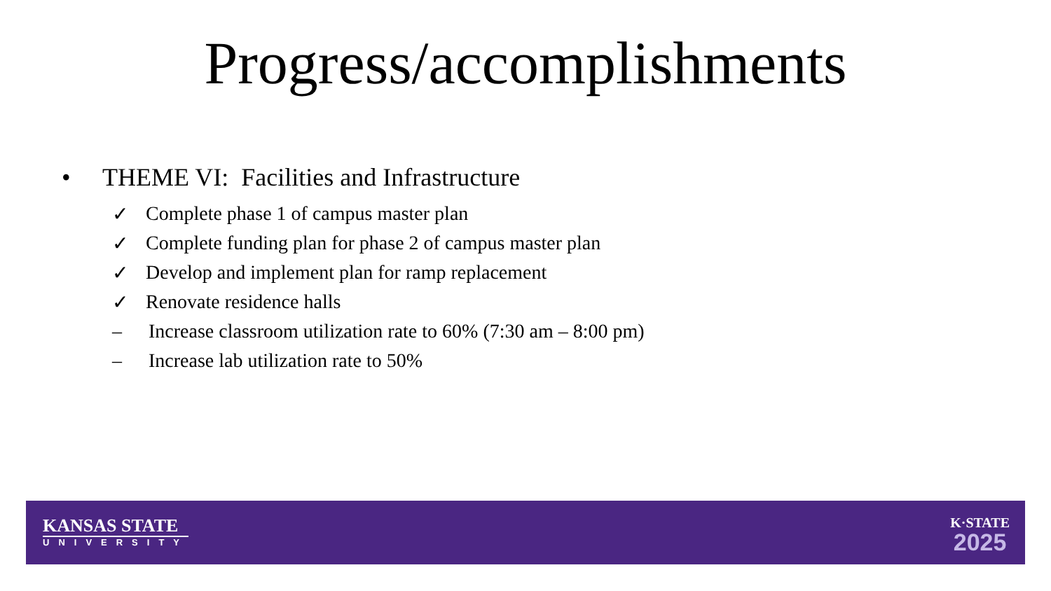Progress/accomplishments
• THEME VI: Facilities and Infrastructure
✓ Complete phase 1 of campus master plan
✓ Complete funding plan for phase 2 of campus master plan
✓ Develop and implement plan for ramp replacement
✓ Renovate residence halls
– Increase classroom utilization rate to 60% (7:30 am – 8:00 pm)
– Increase lab utilization rate to 50%
KANSAS STATE
UNIVERSITY
K·STATE
2025